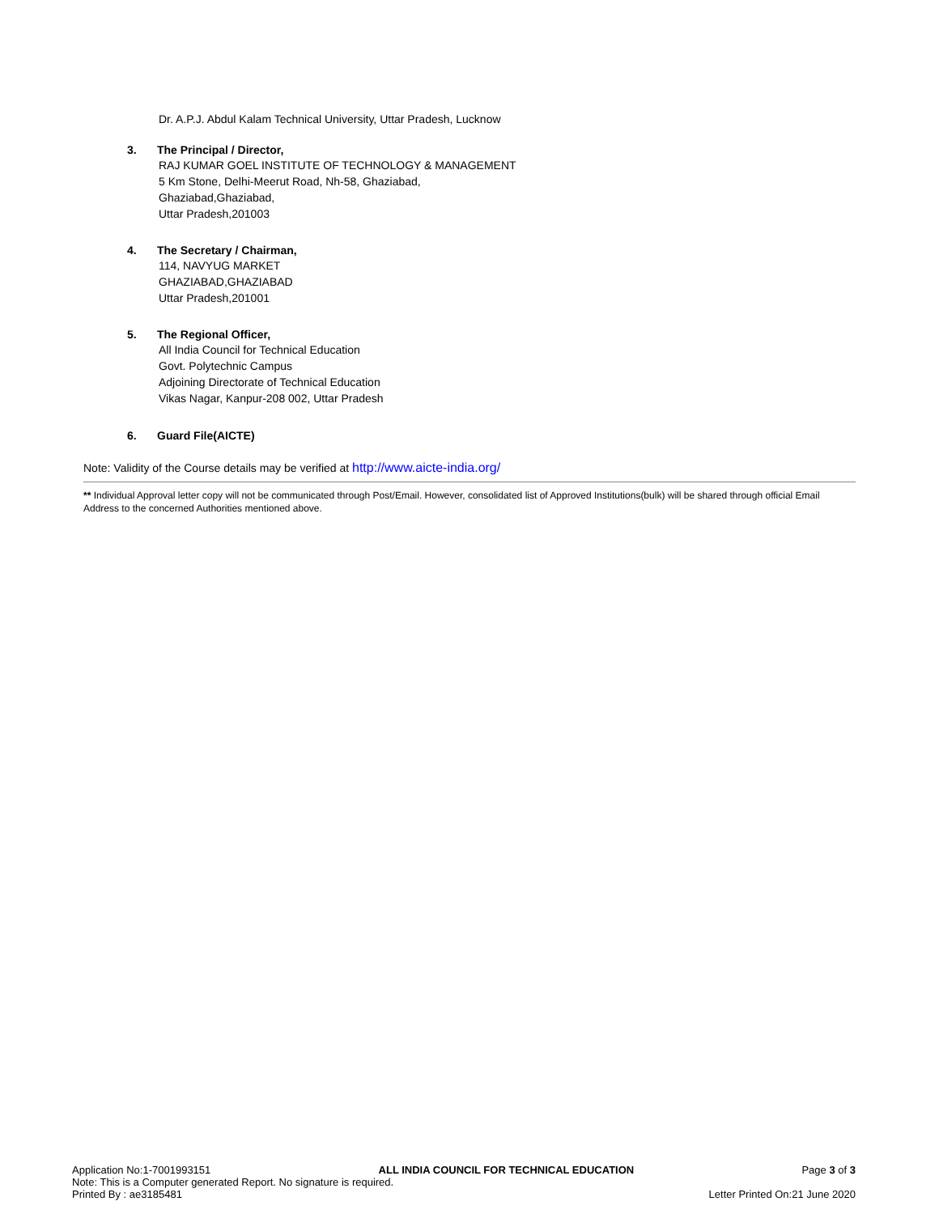Dr. A.P.J. Abdul Kalam Technical University, Uttar Pradesh, Lucknow
3. The Principal / Director,
RAJ KUMAR GOEL INSTITUTE OF TECHNOLOGY & MANAGEMENT
5 Km Stone, Delhi-Meerut Road, Nh-58, Ghaziabad,
Ghaziabad,Ghaziabad,
Uttar Pradesh,201003
4. The Secretary / Chairman,
114, NAVYUG MARKET
GHAZIABAD,GHAZIABAD
Uttar Pradesh,201001
5. The Regional Officer,
All India Council for Technical Education
Govt. Polytechnic Campus
Adjoining Directorate of Technical Education
Vikas Nagar, Kanpur-208 002, Uttar Pradesh
6. Guard File(AICTE)
Note: Validity of the Course details may be verified at http://www.aicte-india.org/
** Individual Approval letter copy will not be communicated through Post/Email. However, consolidated list of Approved Institutions(bulk) will be shared through official Email Address to the concerned Authorities mentioned above.
Application No:1-7001993151 ALL INDIA COUNCIL FOR TECHNICAL EDUCATION Page 3 of 3
Note: This is a Computer generated Report. No signature is required.
Printed By : ae3185481 Letter Printed On:21 June 2020